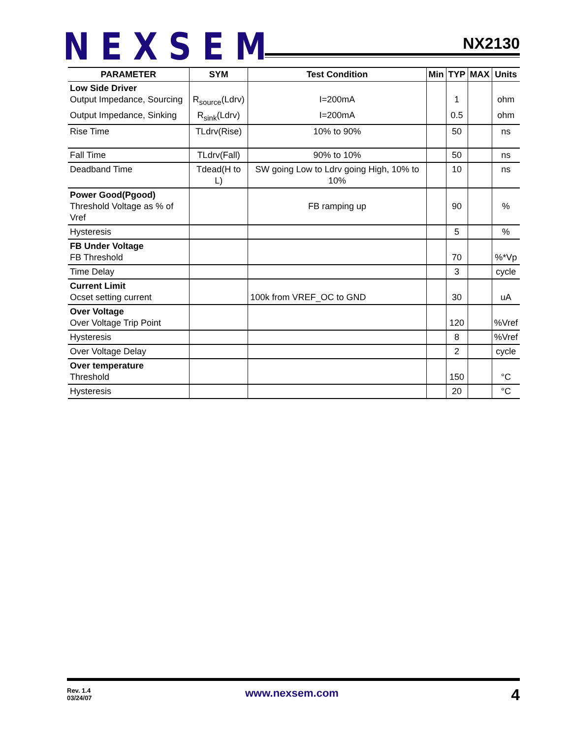NEXSEM NX2130
| PARAMETER | SYM | Test Condition | Min | TYP | MAX | Units |
| --- | --- | --- | --- | --- | --- | --- |
| Low Side Driver Output Impedance, Sourcing | R<sub>source</sub>(Ldrv) | I=200mA | | 1 | | ohm |
| Output Impedance, Sinking | R<sub>sink</sub>(Ldrv) | I=200mA | | 0.5 | | ohm |
| Rise Time | TLdrv(Rise) | 10% to 90% | | 50 | | ns |
| Fall Time | TLdrv(Fall) | 90% to 10% | | 50 | | ns |
| Deadband Time | Tdead(H to L) | SW going Low to Ldrv going High, 10% to 10% | | 10 | | ns |
| Power Good(Pgood) Threshold Voltage as % of Vref | | FB ramping up | | 90 | | % |
| Hysteresis | | | | 5 | | % |
| FB Under Voltage FB Threshold | | | | 70 | | %*Vp |
| Time Delay | | | | 3 | | cycle |
| Current Limit Ocset setting current | | 100k from VREF_OC to GND | | 30 | | uA |
| Over Voltage Over Voltage Trip Point | | | | 120 | | %Vref |
| Hysteresis | | | | 8 | | %Vref |
| Over Voltage Delay | | | | 2 | | cycle |
| Over temperature Threshold | | | | 150 | | °C |
| Hysteresis | | | | 20 | | °C |
Rev. 1.4
03/24/07
www.nexsem.com 4